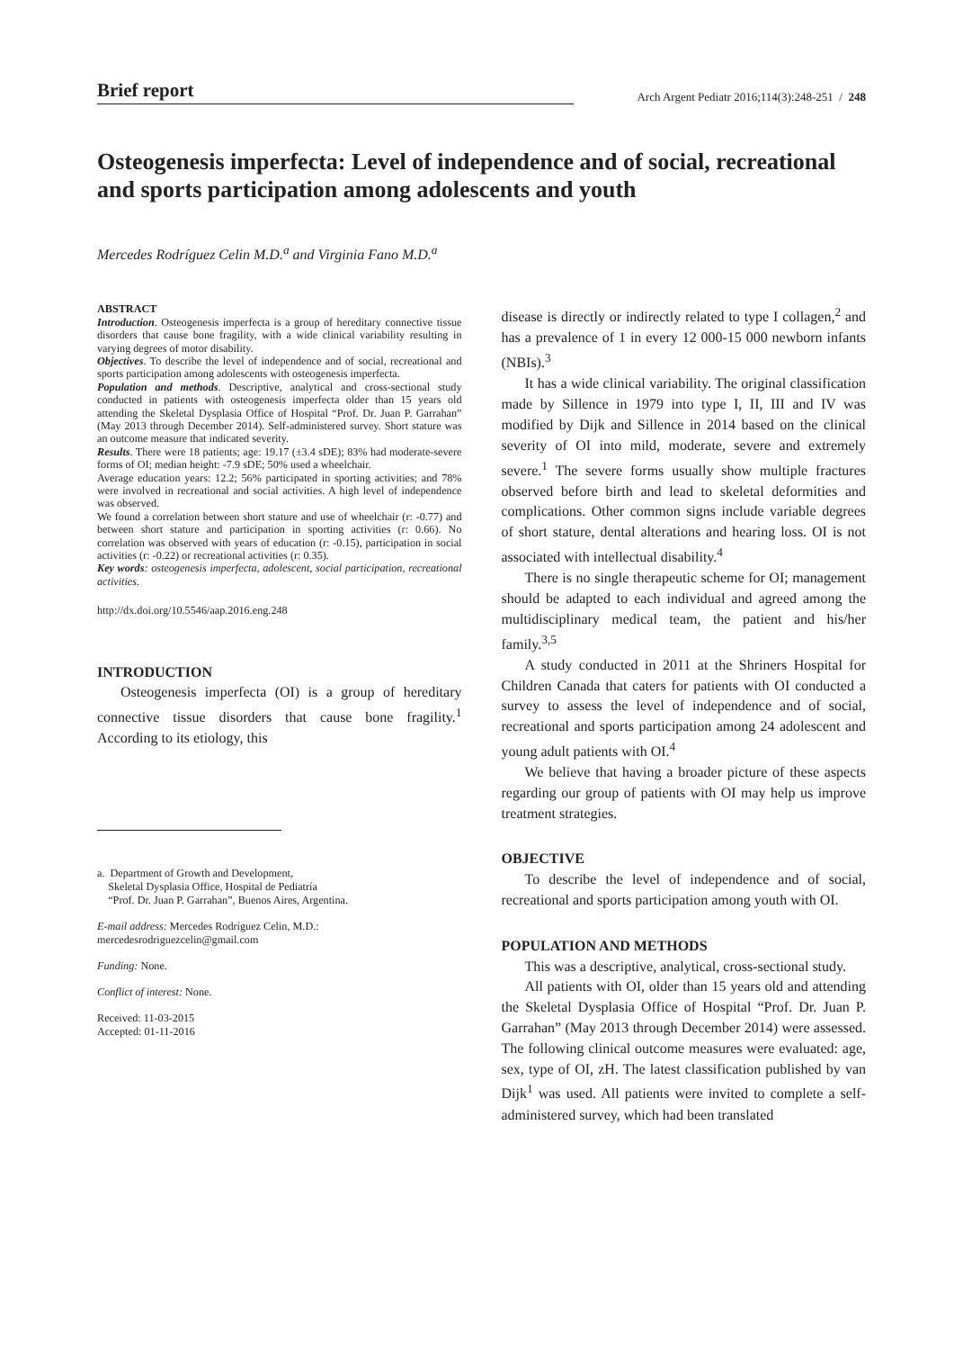Brief report
Arch Argent Pediatr 2016;114(3):248-251 / 248
Osteogenesis imperfecta: Level of independence and of social, recreational and sports participation among adolescents and youth
Mercedes Rodríguez Celin M.D.<sup>a</sup> and Virginia Fano M.D.<sup>a</sup>
ABSTRACT
Introduction. Osteogenesis imperfecta is a group of hereditary connective tissue disorders that cause bone fragility, with a wide clinical variability resulting in varying degrees of motor disability.
Objectives. To describe the level of independence and of social, recreational and sports participation among adolescents with osteogenesis imperfecta.
Population and methods. Descriptive, analytical and cross-sectional study conducted in patients with osteogenesis imperfecta older than 15 years old attending the Skeletal Dysplasia Office of Hospital “Prof. Dr. Juan P. Garrahan” (May 2013 through December 2014). Self-administered survey. Short stature was an outcome measure that indicated severity.
Results. There were 18 patients; age: 19.17 (±3.4 sDE); 83% had moderate-severe forms of OI; median height: -7.9 sDE; 50% used a wheelchair.
Average education years: 12.2; 56% participated in sporting activities; and 78% were involved in recreational and social activities. A high level of independence was observed.
We found a correlation between short stature and use of wheelchair (r: -0.77) and between short stature and participation in sporting activities (r: 0.66). No correlation was observed with years of education (r: -0.15), participation in social activities (r: -0.22) or recreational activities (r: 0.35).
Key words: osteogenesis imperfecta, adolescent, social participation, recreational activities.
http://dx.doi.org/10.5546/aap.2016.eng.248
INTRODUCTION
Osteogenesis imperfecta (OI) is a group of hereditary connective tissue disorders that cause bone fragility.<sup>1</sup> According to its etiology, this
a. Department of Growth and Development,
Skeletal Dysplasia Office, Hospital de Pediatría
“Prof. Dr. Juan P. Garrahan”, Buenos Aires, Argentina.
E-mail address: Mercedes Rodríguez Celin, M.D.:
mercedesrodriguezcelin@gmail.com
Funding: None.
Conflict of interest: None.
Received: 11-03-2015
Accepted: 01-11-2016
disease is directly or indirectly related to type I collagen,<sup>2</sup> and has a prevalence of 1 in every 12 000-15 000 newborn infants (NBIs).<sup>3</sup>
It has a wide clinical variability. The original classification made by Sillence in 1979 into type I, II, III and IV was modified by Dijk and Sillence in 2014 based on the clinical severity of OI into mild, moderate, severe and extremely severe.<sup>1</sup> The severe forms usually show multiple fractures observed before birth and lead to skeletal deformities and complications. Other common signs include variable degrees of short stature, dental alterations and hearing loss. OI is not associated with intellectual disability.<sup>4</sup>
There is no single therapeutic scheme for OI; management should be adapted to each individual and agreed among the multidisciplinary medical team, the patient and his/her family.<sup>3,5</sup>
A study conducted in 2011 at the Shriners Hospital for Children Canada that caters for patients with OI conducted a survey to assess the level of independence and of social, recreational and sports participation among 24 adolescent and young adult patients with OI.<sup>4</sup>
We believe that having a broader picture of these aspects regarding our group of patients with OI may help us improve treatment strategies.
OBJECTIVE
To describe the level of independence and of social, recreational and sports participation among youth with OI.
POPULATION AND METHODS
This was a descriptive, analytical, cross-sectional study.
All patients with OI, older than 15 years old and attending the Skeletal Dysplasia Office of Hospital “Prof. Dr. Juan P. Garrahan” (May 2013 through December 2014) were assessed. The following clinical outcome measures were evaluated: age, sex, type of OI, zH. The latest classification published by van Dijk<sup>1</sup> was used. All patients were invited to complete a self-administered survey, which had been translated